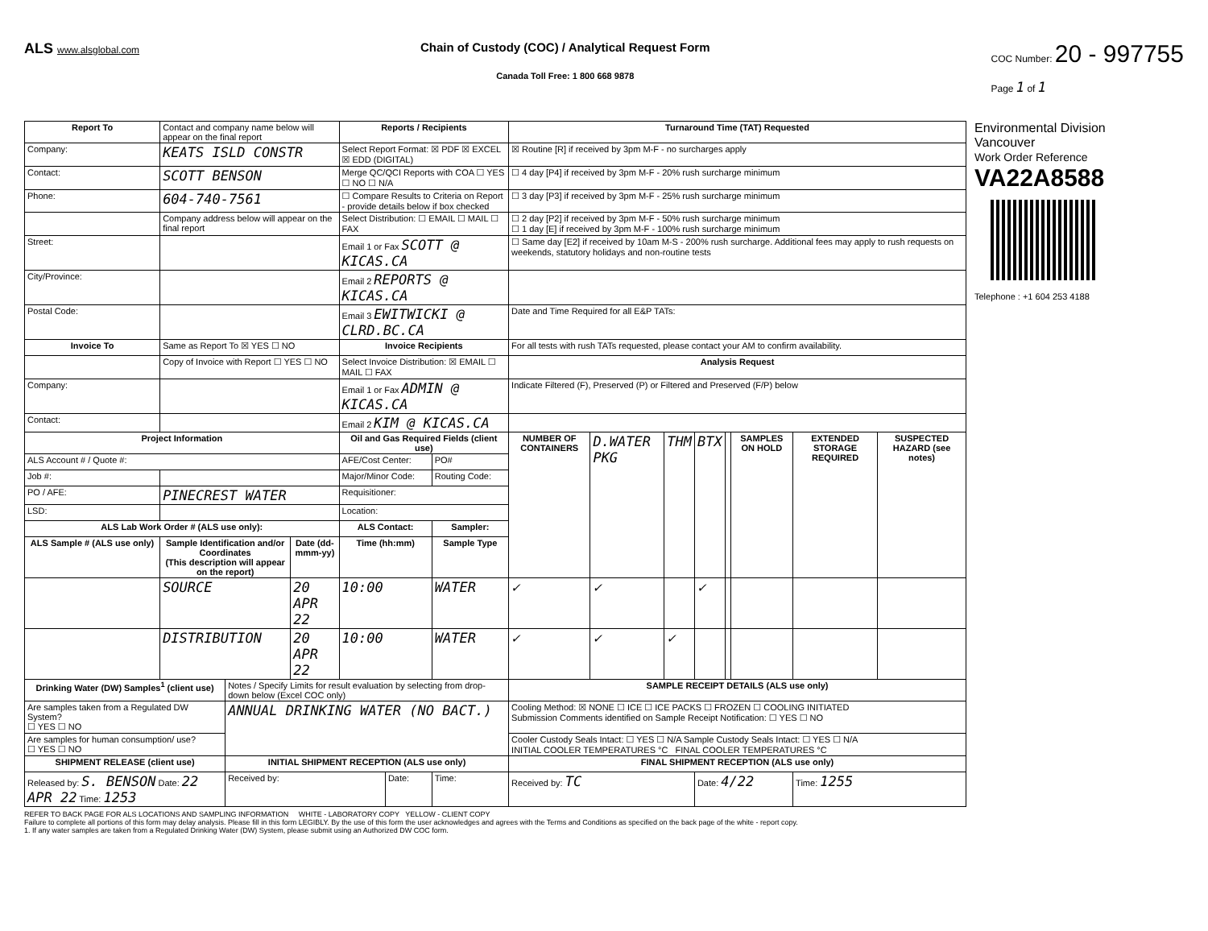ALS www.alsglobal.com
Chain of Custody (COC) / Analytical Request Form
Canada Toll Free: 1 800 668 9878
COC Number: 20 - 997755
Page 1 of 1
| Report To | Contact and company name below will appear on the final report | | | Reports / Recipients | | | | Turnaround Time (TAT) Requested | | | | | | | |
| Company: | KEATS ISLD CONSTR | | | Select Report Format: ☒ PDF ☒ EXCEL ☒ EDD (DIGITAL) | | | | ☒ Routine [R] if received by 3pm M-F - no surcharges apply | | | | | | | |
| Contact: | SCOTT BENSON | | | Merge QC/QCI Reports with COA ☐ YES ☐ NO ☐ N/A | | | | ☐ 4 day [P4] if received by 3pm M-F - 20% rush surcharge minimum | | | | | | | |
| Phone: | 604-740-7561 | | | ☐ Compare Results to Criteria on Report - provide details below if box checked | | | | ☐ 3 day [P3] if received by 3pm M-F - 25% rush surcharge minimum | | | | | | | |
| | Company address below will appear on the final report | | | Select Distribution: ☐ EMAIL ☐ MAIL ☐ FAX | | | | ☐ 2 day [P2] if received by 3pm M-F - 50% rush surcharge minimum ☐ 1 day [E] if received by 3pm M-F - 100% rush surcharge minimum | | | | | | | |
| Street: | | | | Email 1 or Fax SCOTT @ KICAS.CA | | | | ☐ Same day [E2] if received by 10am M-S - 200% rush surcharge. Additional fees may apply to rush requests on weekends, statutory holidays and non-routine tests | | | | | | | |
| City/Province: | | | | Email 2 REPORTS @ KICAS.CA | | | | | | | | | | | |
| Postal Code: | | | | Email 3 EWITWICKI @ CLRD.BC.CA | | | | Date and Time Required for all E&P TATs: | | | | | | | |
| Invoice To | Same as Report To ☒ YES ☐ NO | | | Invoice Recipients | | | | For all tests with rush TATs requested, please contact your AM to confirm availability. | | | | | | | |
| | Copy of Invoice with Report ☐ YES ☐ NO | | | Select Invoice Distribution: ☒ EMAIL ☐ MAIL ☐ FAX | | | | Analysis Request | | | | | | | |
| Company: | | | | Email 1 or Fax ADMIN @ KICAS.CA | | | | Indicate Filtered (F), Preserved (P) or Filtered and Preserved (F/P) below | | | | | | | |
| Contact: | | | | Email 2 KIM @ KICAS.CA | | | | | | | | | | | |
| Project Information | | | | Oil and Gas Required Fields (client use) | | | | NUMBER OF CONTAINERS | D.WATER PKG | THM | BTX | | SAMPLES ON HOLD | EXTENDED STORAGE REQUIRED | SUSPECTED HAZARD (see notes) |
| ALS Account # / Quote #: | | | | AFE/Cost Center: | | PO# | | | | | | | | | |
| Job #: | | | | Major/Minor Code: | | Routing Code: | | | | | | | | | |
| PO / AFE: | PINECREST WATER | | | Requisitioner: | | | | | | | | | | | |
| LSD: | | | | Location: | | | | | | | | | | | |
| ALS Lab Work Order # (ALS use only): | | | | ALS Contact: | | Sampler: | | | | | | | | | |
| ALS Sample # (ALS use only) | Sample Identification and/or Coordinates (This description will appear on the report) | | Date (dd-mmm-yy) | Time (hh:mm) | | Sample Type | | | | | | | | | |
| | SOURCE | | 20 APR 22 | 10:00 | | WATER | | ✓ | ✓ | | ✓ | | | | |
| | DISTRIBUTION | | 20 APR 22 | 10:00 | | WATER | | ✓ | ✓ | ✓ | | | | | |
| Drinking Water (DW) Samples<sup>1</sup> (client use) | | Notes / Specify Limits for result evaluation by selecting from drop-down below (Excel COC only) | | | | | | SAMPLE RECEIPT DETAILS (ALS use only) | | | | | | | |
| Are samples taken from a Regulated DW System? ☐ YES ☐ NO | | ANNUAL DRINKING WATER (NO BACT.) | | | | | | Cooling Method: ☒ NONE ☐ ICE ☐ ICE PACKS ☐ FROZEN ☐ COOLING INITIATED Submission Comments identified on Sample Receipt Notification: ☐ YES ☐ NO | | | | | | | |
| Are samples for human consumption/ use? ☐ YES ☐ NO | | | | | | | | Cooler Custody Seals Intact: ☐ YES ☐ N/A Sample Custody Seals Intact: ☐ YES ☐ N/A INITIAL COOLER TEMPERATURES °C FINAL COOLER TEMPERATURES °C | | | | | | | |
| SHIPMENT RELEASE (client use) | | INITIAL SHIPMENT RECEPTION (ALS use only) | | | | | | FINAL SHIPMENT RECEPTION (ALS use only) | | | | | | | |
| Released by: S. BENSON Date: 22 APR 22 Time: 1253 | | Received by: | | | Date: | | Time: | Received by: TC | | | Date: 4/22 | | | Time: 1255 | |
Environmental Division
Vancouver
Work Order Reference
VA22A8588
Telephone : +1 604 253 4188
REFER TO BACK PAGE FOR ALS LOCATIONS AND SAMPLING INFORMATION WHITE - LABORATORY COPY YELLOW - CLIENT COPY
Failure to complete all portions of this form may delay analysis. Please fill in this form LEGIBLY. By the use of this form the user acknowledges and agrees with the Terms and Conditions as specified on the back page of the white - report copy.
1. If any water samples are taken from a Regulated Drinking Water (DW) System, please submit using an Authorized DW COC form.